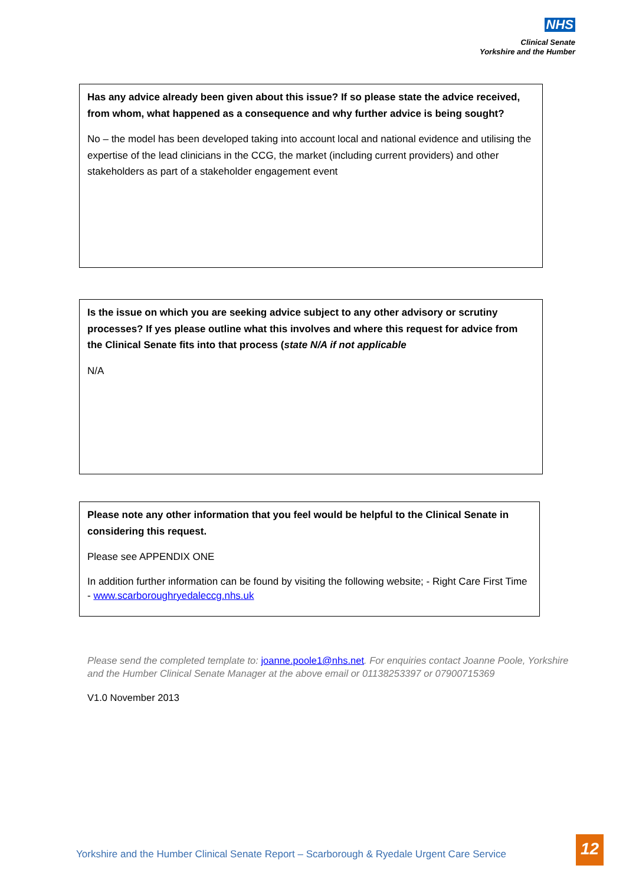NHS
Clinical Senate
Yorkshire and the Humber
Has any advice already been given about this issue? If so please state the advice received, from whom, what happened as a consequence and why further advice is being sought?
No – the model has been developed taking into account local and national evidence and utilising the expertise of the lead clinicians in the CCG, the market (including current providers) and other stakeholders as part of a stakeholder engagement event
Is the issue on which you are seeking advice subject to any other advisory or scrutiny processes? If yes please outline what this involves and where this request for advice from the Clinical Senate fits into that process (state N/A if not applicable
N/A
Please note any other information that you feel would be helpful to the Clinical Senate in considering this request.
Please see APPENDIX ONE
In addition further information can be found by visiting the following website; - Right Care First Time - www.scarboroughryedaleccg.nhs.uk
Please send the completed template to: joanne.poole1@nhs.net. For enquiries contact Joanne Poole, Yorkshire and the Humber Clinical Senate Manager at the above email or 01138253397 or 07900715369
V1.0 November 2013
Yorkshire and the Humber Clinical Senate Report – Scarborough & Ryedale Urgent Care Service
12